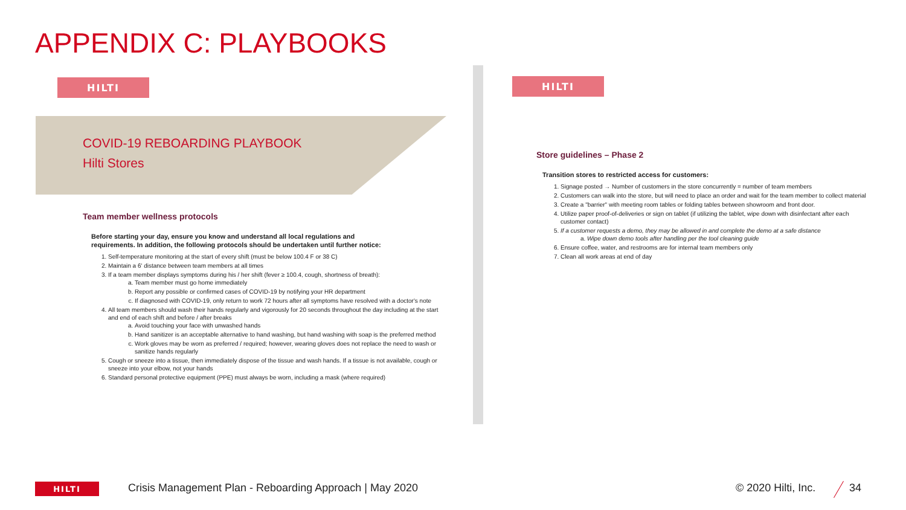APPENDIX C: PLAYBOOKS
HILTI
COVID-19 REBOARDING PLAYBOOK
Hilti Stores
Team member wellness protocols
Before starting your day, ensure you know and understand all local regulations and requirements. In addition, the following protocols should be undertaken until further notice:
1. Self-temperature monitoring at the start of every shift (must be below 100.4 F or 38 C)
2. Maintain a 6' distance between team members at all times
3. If a team member displays symptoms during his / her shift (fever ≥ 100.4, cough, shortness of breath):
a. Team member must go home immediately
b. Report any possible or confirmed cases of COVID-19 by notifying your HR department
c. If diagnosed with COVID-19, only return to work 72 hours after all symptoms have resolved with a doctor's note
4. All team members should wash their hands regularly and vigorously for 20 seconds throughout the day including at the start and end of each shift and before / after breaks
a. Avoid touching your face with unwashed hands
b. Hand sanitizer is an acceptable alternative to hand washing, but hand washing with soap is the preferred method
c. Work gloves may be worn as preferred / required; however, wearing gloves does not replace the need to wash or sanitize hands regularly
5. Cough or sneeze into a tissue, then immediately dispose of the tissue and wash hands. If a tissue is not available, cough or sneeze into your elbow, not your hands
6. Standard personal protective equipment (PPE) must always be worn, including a mask (where required)
HILTI
Store guidelines – Phase 2
Transition stores to restricted access for customers:
1. Signage posted → Number of customers in the store concurrently = number of team members
2. Customers can walk into the store, but will need to place an order and wait for the team member to collect material
3. Create a "barrier" with meeting room tables or folding tables between showroom and front door.
4. Utilize paper proof-of-deliveries or sign on tablet (if utilizing the tablet, wipe down with disinfectant after each customer contact)
5. If a customer requests a demo, they may be allowed in and complete the demo at a safe distance
a. Wipe down demo tools after handling per the tool cleaning guide
6. Ensure coffee, water, and restrooms are for internal team members only
7. Clean all work areas at end of day
HILTI
Crisis Management Plan - Reboarding Approach | May 2020
© 2020 Hilti, Inc. 34